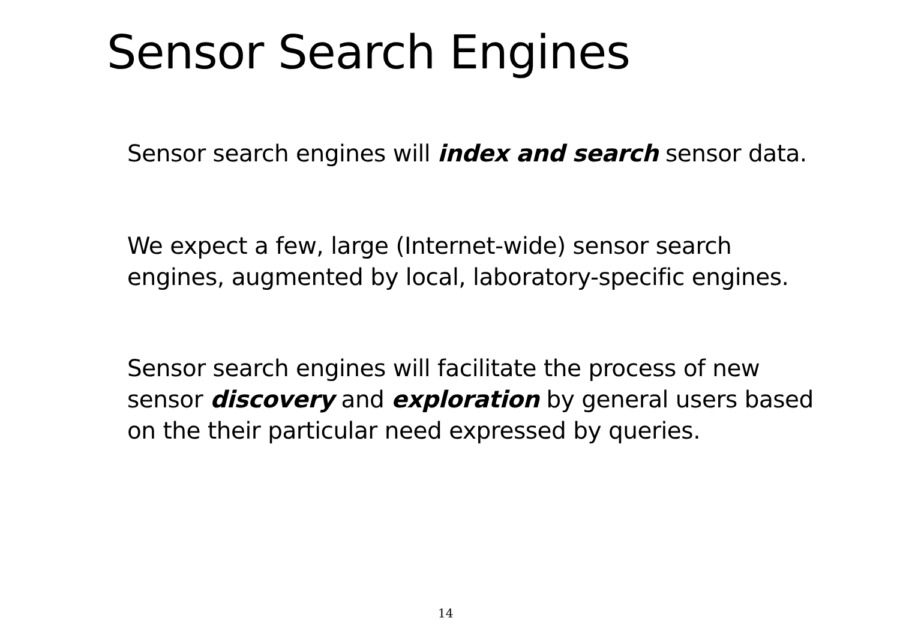Sensor Search Engines
Sensor search engines will index and search sensor data.
We expect a few, large (Internet-wide) sensor search
engines, augmented by local, laboratory-specific engines.
Sensor search engines will facilitate the process of new
sensor discovery and exploration by general users based
on the their particular need expressed by queries.
14